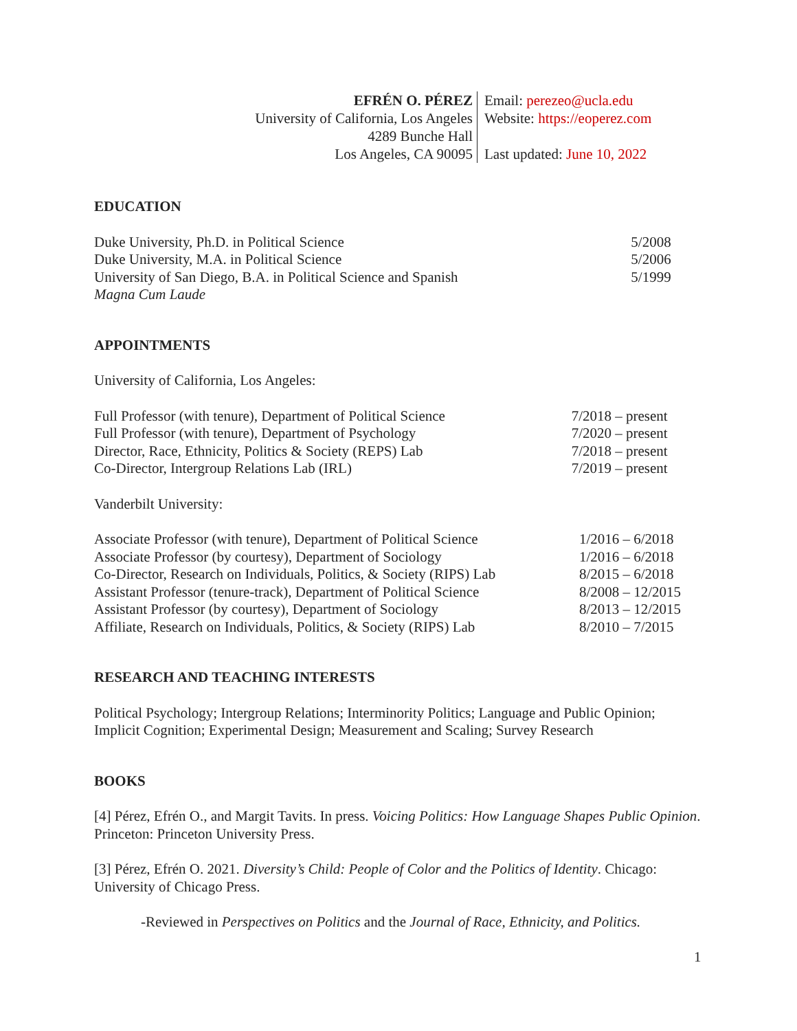EFRÉN O. PÉREZ
University of California, Los Angeles
4289 Bunche Hall
Los Angeles, CA 90095
Email: perezeo@ucla.edu
Website: https://eoperez.com
Last updated: June 10, 2022
EDUCATION
| Duke University, Ph.D. in Political Science | 5/2008 |
| Duke University, M.A. in Political Science | 5/2006 |
| University of San Diego, B.A. in Political Science and Spanish | 5/1999 |
| Magna Cum Laude | |
APPOINTMENTS
University of California, Los Angeles:
| Full Professor (with tenure), Department of Political Science | 7/2018 – present |
| Full Professor (with tenure), Department of Psychology | 7/2020 – present |
| Director, Race, Ethnicity, Politics & Society (REPS) Lab | 7/2018 – present |
| Co-Director, Intergroup Relations Lab (IRL) | 7/2019 – present |
Vanderbilt University:
| Associate Professor (with tenure), Department of Political Science | 1/2016 – 6/2018 |
| Associate Professor (by courtesy), Department of Sociology | 1/2016 – 6/2018 |
| Co-Director, Research on Individuals, Politics, & Society (RIPS) Lab | 8/2015 – 6/2018 |
| Assistant Professor (tenure-track), Department of Political Science | 8/2008 – 12/2015 |
| Assistant Professor (by courtesy), Department of Sociology | 8/2013 – 12/2015 |
| Affiliate, Research on Individuals, Politics, & Society (RIPS) Lab | 8/2010 – 7/2015 |
RESEARCH AND TEACHING INTERESTS
Political Psychology; Intergroup Relations; Interminority Politics; Language and Public Opinion; Implicit Cognition; Experimental Design; Measurement and Scaling; Survey Research
BOOKS
[4] Pérez, Efrén O., and Margit Tavits. In press. Voicing Politics: How Language Shapes Public Opinion. Princeton: Princeton University Press.
[3] Pérez, Efrén O. 2021. Diversity’s Child: People of Color and the Politics of Identity. Chicago: University of Chicago Press.
-Reviewed in Perspectives on Politics and the Journal of Race, Ethnicity, and Politics.
1